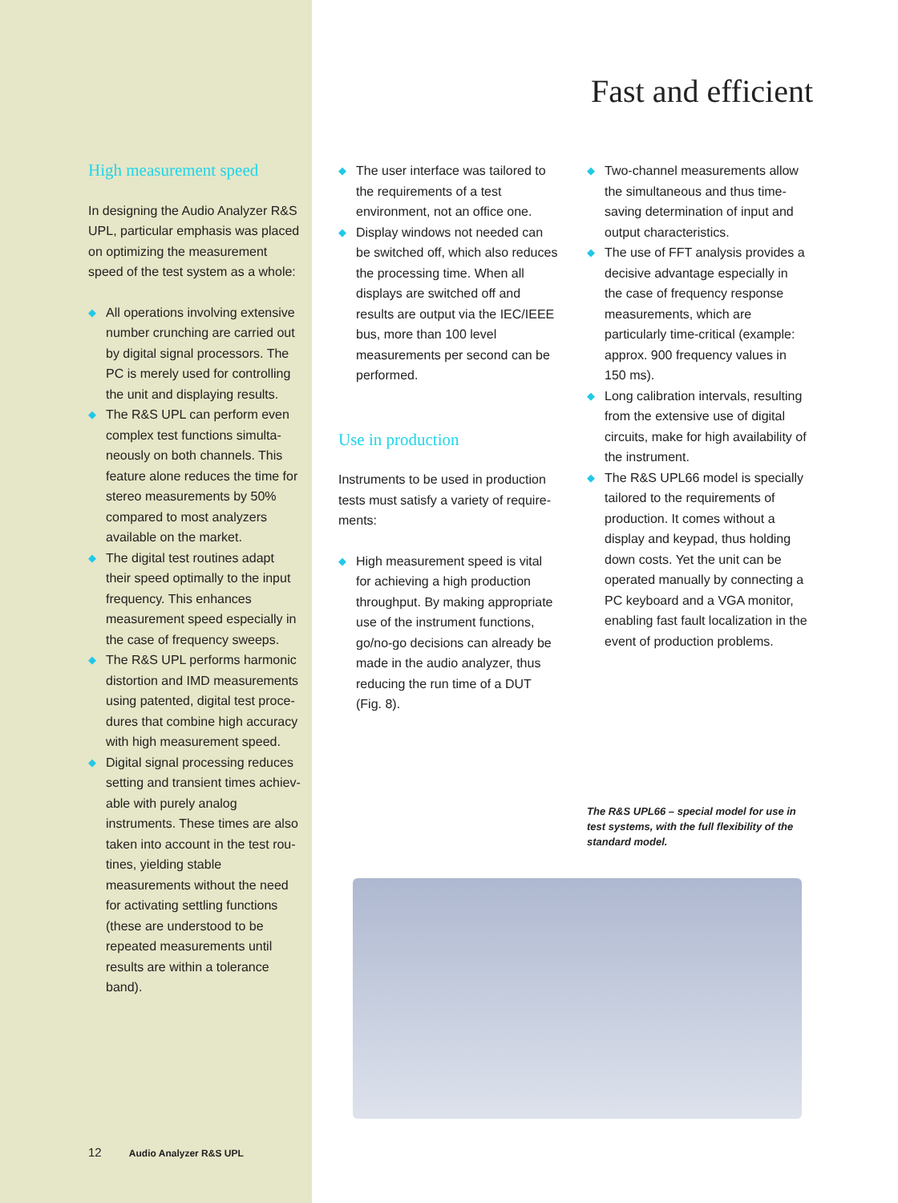Fast and efficient
High measurement speed
In designing the Audio Analyzer R&S UPL, particular emphasis was placed on optimizing the measurement speed of the test system as a whole:
◆ All operations involving extensive number crunching are carried out by digital signal processors. The PC is merely used for controlling the unit and displaying results.
◆ The R&S UPL can perform even complex test functions simulta­neously on both channels. This fea­ture alone reduces the time for stereo measurements by 50% compared to most analyzers available on the market.
◆ The digital test routines adapt their speed optimally to the input fre­quency. This enhances measure­ment speed especially in the case of frequency sweeps.
◆ The R&S UPL performs harmonic distortion and IMD measurements using patented, digital test proce­dures that combine high accuracy with high measurement speed.
◆ Digital signal processing reduces setting and transient times achiev­able with purely analog instruments. These times are also taken into account in the test rou­tines, yielding stable measurements without the need for activating set­tling functions (these are understood to be repeated mea­surements until results are within a tolerance band).
◆ The user interface was tailored to the requirements of a test environment, not an office one.
◆ Display windows not needed can be switched off, which also reduces the processing time. When all displays are switched off and results are output via the IEC/IEEE bus, more than 100 level measurements per second can be per­formed.
Use in production
Instruments to be used in production tests must satisfy a variety of require­ments:
◆ High measurement speed is vital for achieving a high production through­put. By making appropriate use of the instrument functions, go/no-go deci­sions can already be made in the au­dio analyzer, thus reducing the run time of a DUT (Fig. 8).
◆ Two-channel measurements allow the simultaneous and thus time-saving determination of input and output characteristics.
◆ The use of FFT analysis provides a de­cisive advantage especially in the case of frequency response measure­ments, which are particularly time-critical (example: approx. 900 fre­quency values in 150 ms).
◆ Long calibration intervals, resulting from the extensive use of digital circuits, make for high availability of the instrument.
◆ The R&S UPL66 model is specially tai­lored to the requirements of produc­tion. It comes without a display and keypad, thus holding down costs. Yet the unit can be operated manually by connecting a PC keyboard and a VGA monitor, enabling fast fault localiza­tion in the event of production prob­lems.
The R&S UPL66 – special model for use in test systems, with the full flexibility of the standard model.
12 Audio Analyzer R&S UPL